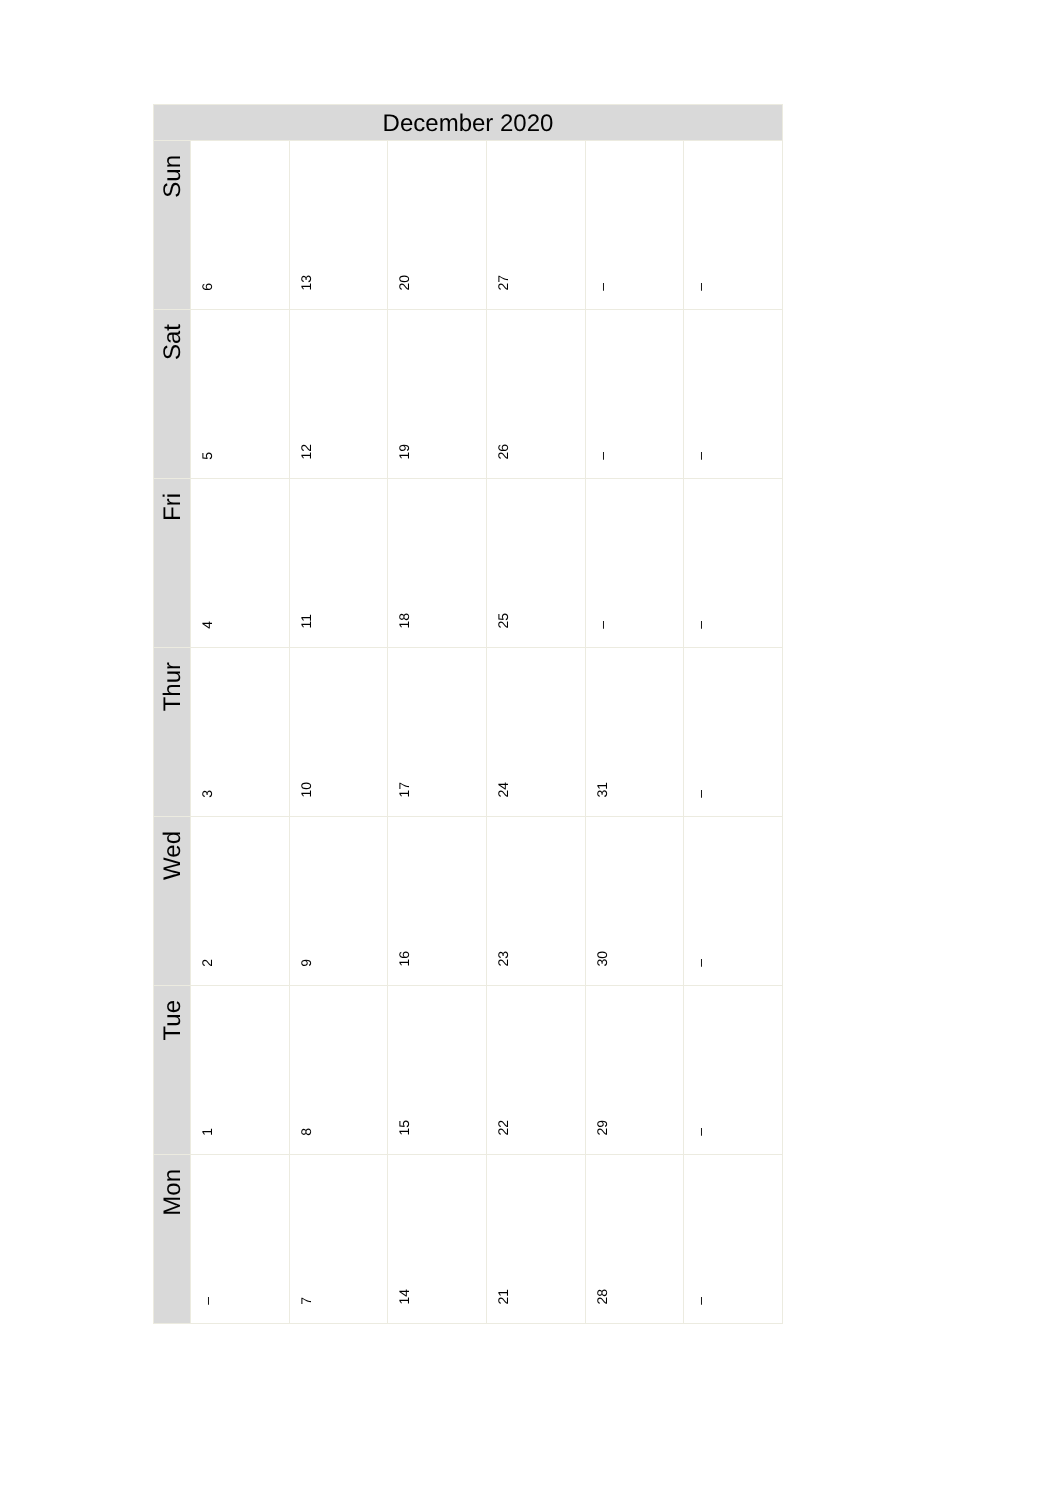| December 2020 | | | | | | |
| --- | --- | --- | --- | --- | --- | --- |
| Sun | 6 | 13 | 20 | 27 | – | – |
| Sat | 5 | 12 | 19 | 26 | – | – |
| Fri | 4 | 11 | 18 | 25 | – | – |
| Thur | 3 | 10 | 17 | 24 | 31 | – |
| Wed | 2 | 9 | 16 | 23 | 30 | – |
| Tue | 1 | 8 | 15 | 22 | 29 | – |
| Mon | – | 7 | 14 | 21 | 28 | – |